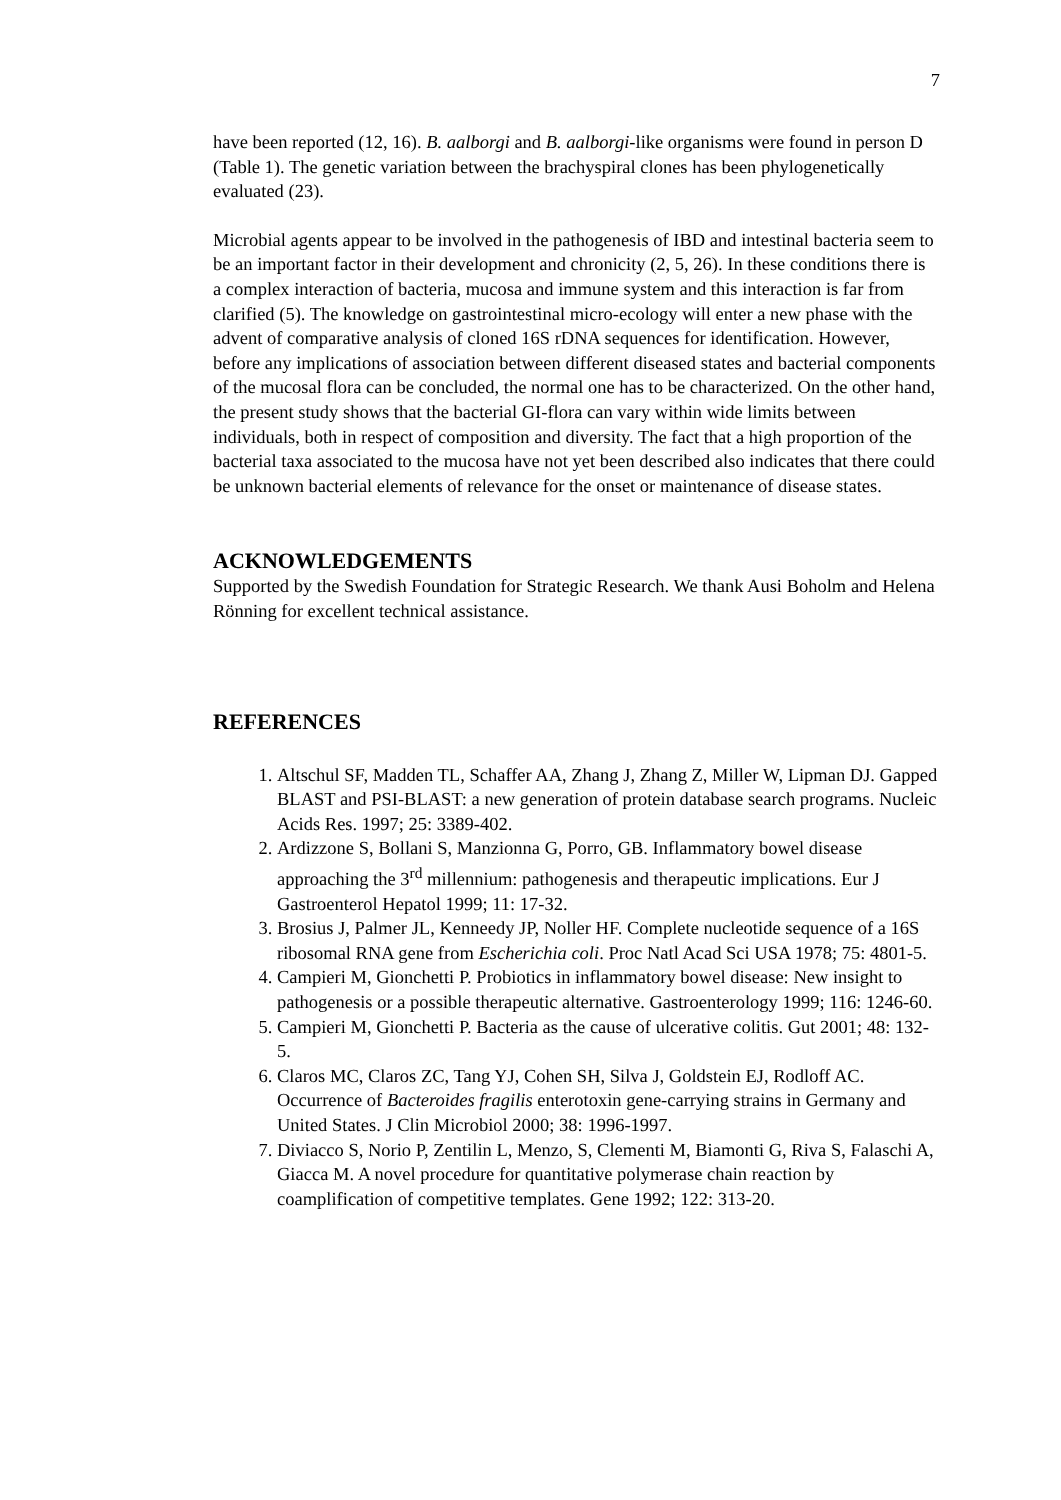7
have been reported (12, 16). B. aalborgi and B. aalborgi-like organisms were found in person D (Table 1). The genetic variation between the brachyspiral clones has been phylogenetically evaluated (23).
Microbial agents appear to be involved in the pathogenesis of IBD and intestinal bacteria seem to be an important factor in their development and chronicity (2, 5, 26). In these conditions there is a complex interaction of bacteria, mucosa and immune system and this interaction is far from clarified (5). The knowledge on gastrointestinal micro-ecology will enter a new phase with the advent of comparative analysis of cloned 16S rDNA sequences for identification. However, before any implications of association between different diseased states and bacterial components of the mucosal flora can be concluded, the normal one has to be characterized. On the other hand, the present study shows that the bacterial GI-flora can vary within wide limits between individuals, both in respect of composition and diversity. The fact that a high proportion of the bacterial taxa associated to the mucosa have not yet been described also indicates that there could be unknown bacterial elements of relevance for the onset or maintenance of disease states.
ACKNOWLEDGEMENTS
Supported by the Swedish Foundation for Strategic Research. We thank Ausi Boholm and Helena Rönning for excellent technical assistance.
REFERENCES
1. Altschul SF, Madden TL, Schaffer AA, Zhang J, Zhang Z, Miller W, Lipman DJ. Gapped BLAST and PSI-BLAST: a new generation of protein database search programs. Nucleic Acids Res. 1997; 25: 3389-402.
2. Ardizzone S, Bollani S, Manzionna G, Porro, GB. Inflammatory bowel disease approaching the 3<sup>rd</sup> millennium: pathogenesis and therapeutic implications. Eur J Gastroenterol Hepatol 1999; 11: 17-32.
3. Brosius J, Palmer JL, Kenneedy JP, Noller HF. Complete nucleotide sequence of a 16S ribosomal RNA gene from Escherichia coli. Proc Natl Acad Sci USA 1978; 75: 4801-5.
4. Campieri M, Gionchetti P. Probiotics in inflammatory bowel disease: New insight to pathogenesis or a possible therapeutic alternative. Gastroenterology 1999; 116: 1246-60.
5. Campieri M, Gionchetti P. Bacteria as the cause of ulcerative colitis. Gut 2001; 48: 132-5.
6. Claros MC, Claros ZC, Tang YJ, Cohen SH, Silva J, Goldstein EJ, Rodloff AC. Occurrence of Bacteroides fragilis enterotoxin gene-carrying strains in Germany and United States. J Clin Microbiol 2000; 38: 1996-1997.
7. Diviacco S, Norio P, Zentilin L, Menzo, S, Clementi M, Biamonti G, Riva S, Falaschi A, Giacca M. A novel procedure for quantitative polymerase chain reaction by coamplification of competitive templates. Gene 1992; 122: 313-20.